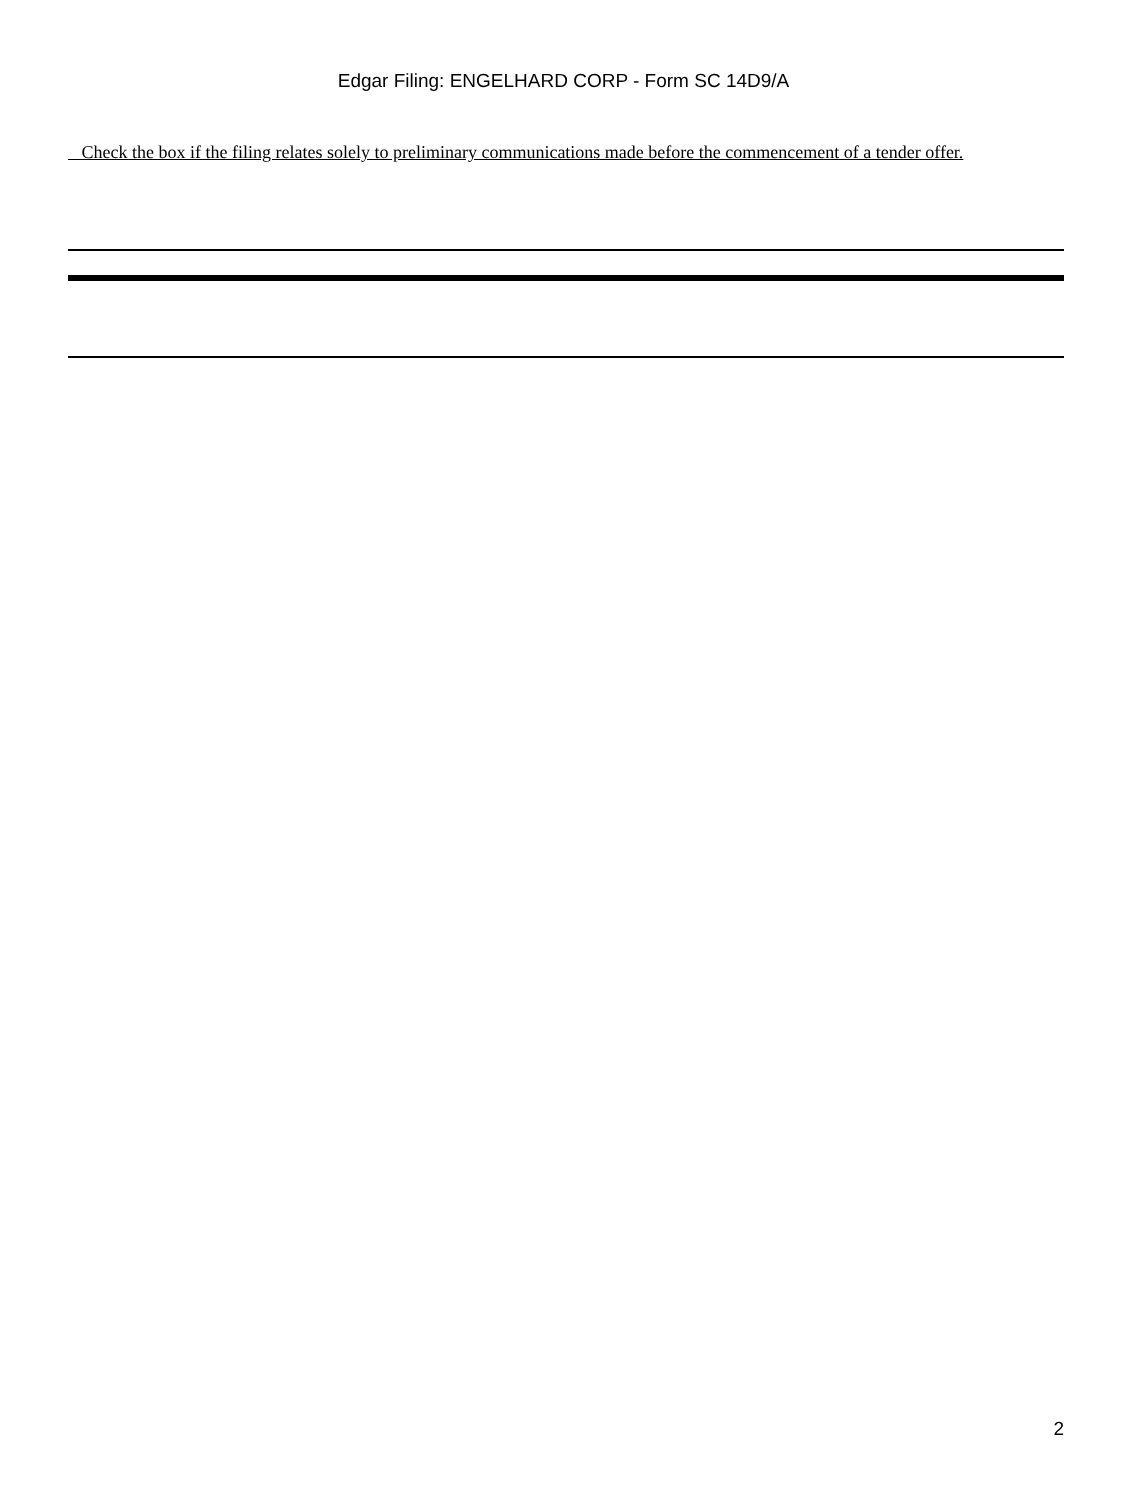Edgar Filing: ENGELHARD CORP - Form SC 14D9/A
Check the box if the filing relates solely to preliminary communications made before the commencement of a tender offer.
2